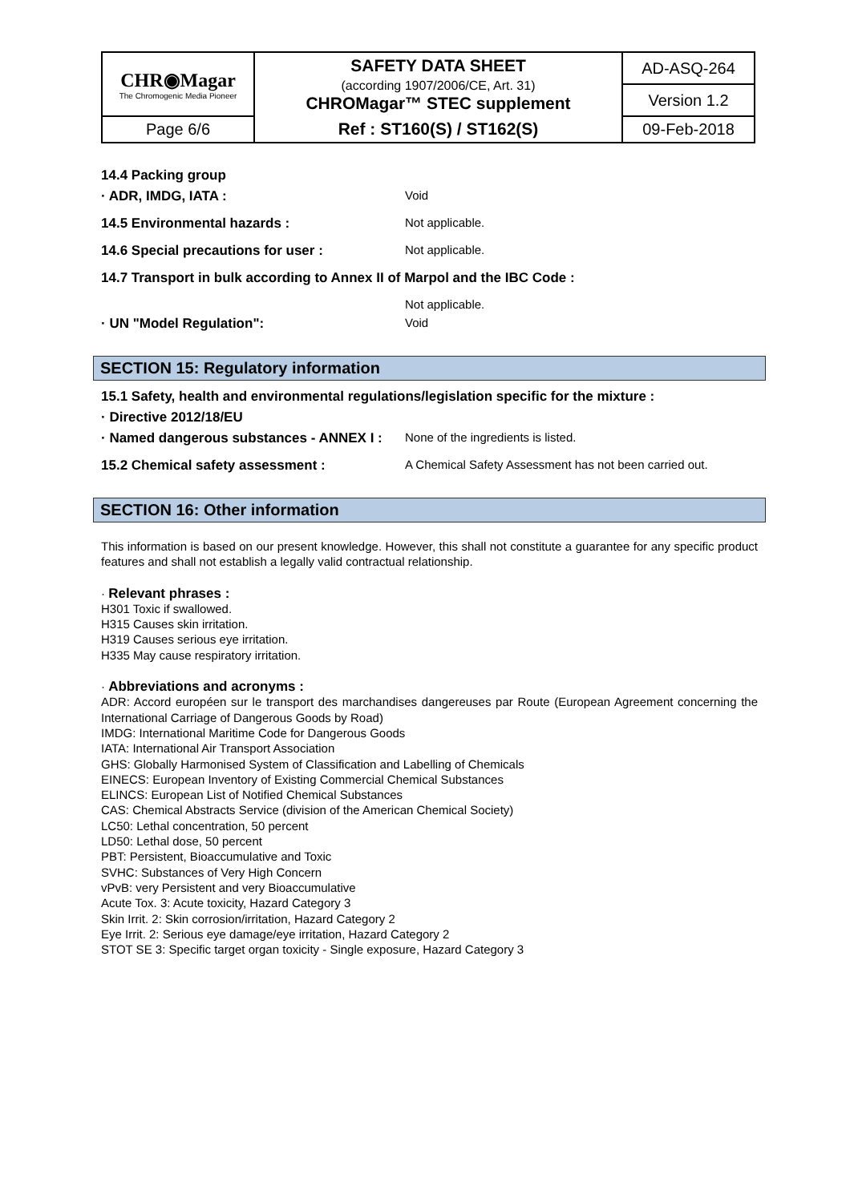| CHR◉Magar The Chromogenic Media Pioneer | SAFETY DATA SHEET (according 1907/2006/CE, Art. 31) CHROMagar™ STEC supplement | AD-ASQ-264 |
| | | Version 1.2 |
| Page 6/6 | Ref : ST160(S) / ST162(S) | 09-Feb-2018 |
14.4 Packing group
· ADR, IMDG, IATA : Void
14.5 Environmental hazards : Not applicable.
14.6 Special precautions for user : Not applicable.
14.7 Transport in bulk according to Annex II of Marpol and the IBC Code :
Not applicable.
· UN "Model Regulation": Void
SECTION 15: Regulatory information
15.1 Safety, health and environmental regulations/legislation specific for the mixture :
· Directive 2012/18/EU
· Named dangerous substances - ANNEX I :
None of the ingredients is listed.
15.2 Chemical safety assessment : A Chemical Safety Assessment has not been carried out.
SECTION 16: Other information
This information is based on our present knowledge. However, this shall not constitute a guarantee for any specific product features and shall not establish a legally valid contractual relationship.
· Relevant phrases :
H301 Toxic if swallowed.
H315 Causes skin irritation.
H319 Causes serious eye irritation.
H335 May cause respiratory irritation.
· Abbreviations and acronyms :
ADR: Accord européen sur le transport des marchandises dangereuses par Route (European Agreement concerning the International Carriage of Dangerous Goods by Road)
IMDG: International Maritime Code for Dangerous Goods
IATA: International Air Transport Association
GHS: Globally Harmonised System of Classification and Labelling of Chemicals
EINECS: European Inventory of Existing Commercial Chemical Substances
ELINCS: European List of Notified Chemical Substances
CAS: Chemical Abstracts Service (division of the American Chemical Society)
LC50: Lethal concentration, 50 percent
LD50: Lethal dose, 50 percent
PBT: Persistent, Bioaccumulative and Toxic
SVHC: Substances of Very High Concern
vPvB: very Persistent and very Bioaccumulative
Acute Tox. 3: Acute toxicity, Hazard Category 3
Skin Irrit. 2: Skin corrosion/irritation, Hazard Category 2
Eye Irrit. 2: Serious eye damage/eye irritation, Hazard Category 2
STOT SE 3: Specific target organ toxicity - Single exposure, Hazard Category 3